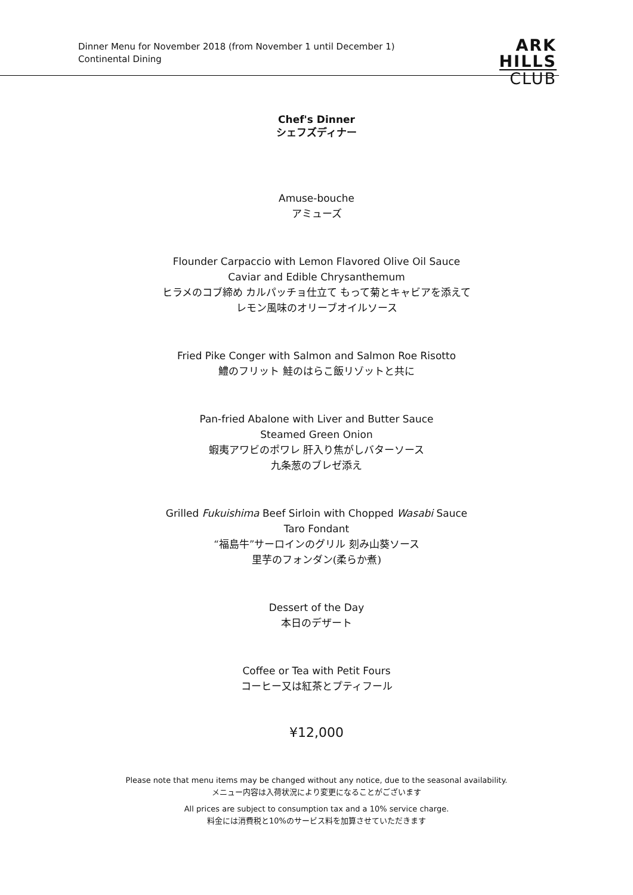Dinner Menu for November 2018 (from November 1 until December 1)
Continental Dining
ARK
HILLS
CLUB
Chef's Dinner
シェフズディナー
Amuse-bouche
アミューズ
Flounder Carpaccio with Lemon Flavored Olive Oil Sauce
Caviar and Edible Chrysanthemum
ヒラメのコブ締め カルパッチョ仕立て もって菊とキャビアを添えて
レモン風味のオリーブオイルソース
Fried Pike Conger with Salmon and Salmon Roe Risotto
鱧のフリット 鮭のはらこ飯リゾットと共に
Pan-fried Abalone with Liver and Butter Sauce
Steamed Green Onion
蝦夷アワビのポワレ 肝入り焦がしバターソース
九条葱のブレゼ添え
Grilled Fukuishima Beef Sirloin with Chopped Wasabi Sauce
Taro Fondant
“福島牛”サーロインのグリル 刻み山葵ソース
里芋のフォンダン(柔らか煮)
Dessert of the Day
本日のデザート
Coffee or Tea with Petit Fours
コーヒー又は紅茶とプティフール
¥12,000
Please note that menu items may be changed without any notice, due to the seasonal availability.
メニュー内容は入荷状況により変更になることがございます
All prices are subject to consumption tax and a 10% service charge.
料金には消費税と10%のサービス料を加算させていただきます